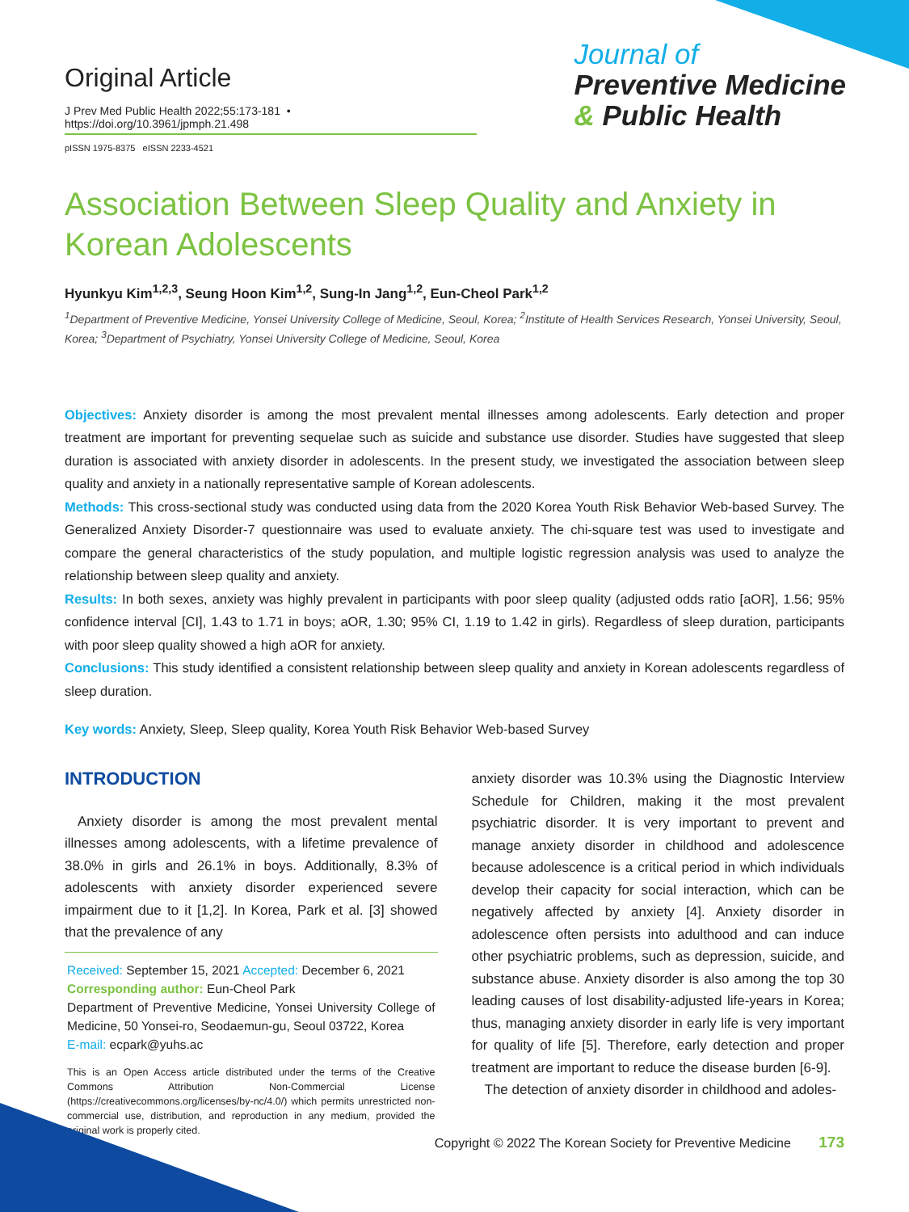Original Article
J Prev Med Public Health 2022;55:173-181 • https://doi.org/10.3961/jpmph.21.498
pISSN 1975-8375 eISSN 2233-4521
Journal of
Preventive Medicine
& Public Health
Association Between Sleep Quality and Anxiety in Korean Adolescents
Hyunkyu Kim<sup>1,2,3</sup>, Seung Hoon Kim<sup>1,2</sup>, Sung-In Jang<sup>1,2</sup>, Eun-Cheol Park<sup>1,2</sup>
<sup>1</sup> Department of Preventive Medicine, Yonsei University College of Medicine, Seoul, Korea; <sup>2</sup>Institute of Health Services Research, Yonsei University, Seoul, Korea; <sup>3</sup>Department of Psychiatry, Yonsei University College of Medicine, Seoul, Korea
Objectives: Anxiety disorder is among the most prevalent mental illnesses among adolescents. Early detection and proper treatment are important for preventing sequelae such as suicide and substance use disorder. Studies have suggested that sleep duration is associated with anxiety disorder in adolescents. In the present study, we investigated the association between sleep quality and anxiety in a nationally representative sample of Korean adolescents.
Methods: This cross-sectional study was conducted using data from the 2020 Korea Youth Risk Behavior Web-based Survey. The Generalized Anxiety Disorder-7 questionnaire was used to evaluate anxiety. The chi-square test was used to investigate and compare the general characteristics of the study population, and multiple logistic regression analysis was used to analyze the relationship between sleep quality and anxiety.
Results: In both sexes, anxiety was highly prevalent in participants with poor sleep quality (adjusted odds ratio [aOR], 1.56; 95% confidence interval [CI], 1.43 to 1.71 in boys; aOR, 1.30; 95% CI, 1.19 to 1.42 in girls). Regardless of sleep duration, participants with poor sleep quality showed a high aOR for anxiety.
Conclusions: This study identified a consistent relationship between sleep quality and anxiety in Korean adolescents regardless of sleep duration.
Key words: Anxiety, Sleep, Sleep quality, Korea Youth Risk Behavior Web-based Survey
INTRODUCTION
Anxiety disorder is among the most prevalent mental illnesses among adolescents, with a lifetime prevalence of 38.0% in girls and 26.1% in boys. Additionally, 8.3% of adolescents with anxiety disorder experienced severe impairment due to it [1,2]. In Korea, Park et al. [3] showed that the prevalence of any
Received: September 15, 2021 Accepted: December 6, 2021
Corresponding author: Eun-Cheol Park
Department of Preventive Medicine, Yonsei University College of Medicine, 50 Yonsei-ro, Seodaemun-gu, Seoul 03722, Korea
E-mail: ecpark@yuhs.ac
This is an Open Access article distributed under the terms of the Creative Commons Attribution Non-Commercial License (https://creativecommons.org/licenses/by-nc/4.0/) which permits unrestricted non-commercial use, distribution, and reproduction in any medium, provided the original work is properly cited.
anxiety disorder was 10.3% using the Diagnostic Interview Schedule for Children, making it the most prevalent psychiatric disorder. It is very important to prevent and manage anxiety disorder in childhood and adolescence because adolescence is a critical period in which individuals develop their capacity for social interaction, which can be negatively affected by anxiety [4]. Anxiety disorder in adolescence often persists into adulthood and can induce other psychiatric problems, such as depression, suicide, and substance abuse. Anxiety disorder is also among the top 30 leading causes of lost disability-adjusted life-years in Korea; thus, managing anxiety disorder in early life is very important for quality of life [5]. Therefore, early detection and proper treatment are important to reduce the disease burden [6-9].
The detection of anxiety disorder in childhood and adoles-
Copyright © 2022 The Korean Society for Preventive Medicine 173